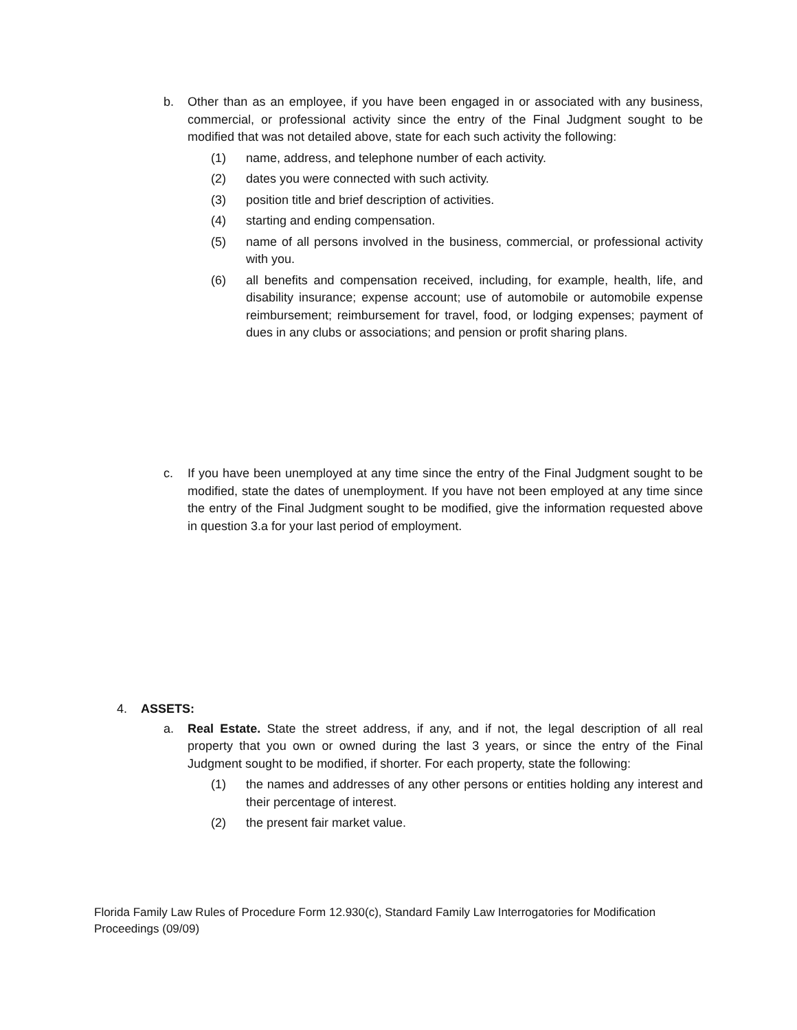b. Other than as an employee, if you have been engaged in or associated with any business, commercial, or professional activity since the entry of the Final Judgment sought to be modified that was not detailed above, state for each such activity the following:
(1) name, address, and telephone number of each activity.
(2) dates you were connected with such activity.
(3) position title and brief description of activities.
(4) starting and ending compensation.
(5) name of all persons involved in the business, commercial, or professional activity with you.
(6) all benefits and compensation received, including, for example, health, life, and disability insurance; expense account; use of automobile or automobile expense reimbursement; reimbursement for travel, food, or lodging expenses; payment of dues in any clubs or associations; and pension or profit sharing plans.
c. If you have been unemployed at any time since the entry of the Final Judgment sought to be modified, state the dates of unemployment. If you have not been employed at any time since the entry of the Final Judgment sought to be modified, give the information requested above in question 3.a for your last period of employment.
4. ASSETS:
a. Real Estate. State the street address, if any, and if not, the legal description of all real property that you own or owned during the last 3 years, or since the entry of the Final Judgment sought to be modified, if shorter. For each property, state the following:
(1) the names and addresses of any other persons or entities holding any interest and their percentage of interest.
(2) the present fair market value.
Florida Family Law Rules of Procedure Form 12.930(c), Standard Family Law Interrogatories for Modification Proceedings (09/09)